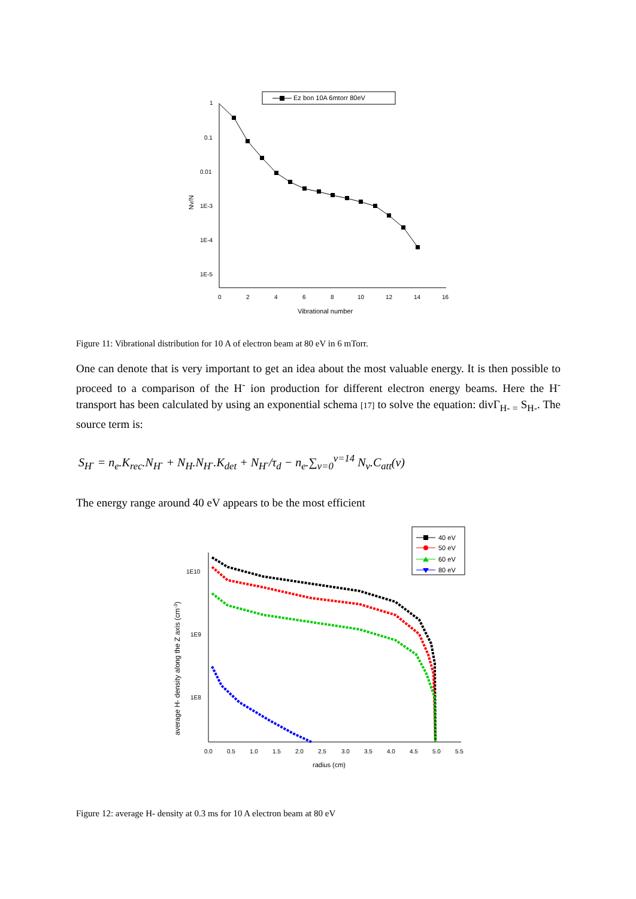Ez bon 10A 6mtorr 80eV
1
0.1
0.01
1E-3
1E-4
1E-5
Nv/N
0
2
4
6
8
10
12
14
16
Vibrational number
Figure 11: Vibrational distribution for 10 A of electron beam at 80 eV in 6 mTorr.
One can denote that is very important to get an idea about the most valuable energy. It is then possible to proceed to a comparison of the H<sup>-</sup> ion production for different electron energy beams. Here the H<sup>-</sup> transport has been calculated by using an exponential schema [17] to solve the equation: divΓ<sub>H- =</sub> S<sub>H-</sub>. The source term is:
S<sub>H<sup>-</sup></sub> = n<sub>e</sub>.K<sub>rec</sub>.N<sub>H<sup>-</sup></sub> + N<sub>H</sub>.N<sub>H<sup>-</sup></sub>.K<sub>det</sub> + N<sub>H<sup>-</sup></sub>/τ<sub>d</sub> − n<sub>e</sub>.∑<sub>v=0</sub><sup>v=14</sup> N<sub>v</sub>.C<sub>att</sub>(v)
The energy range around 40 eV appears to be the most efficient
40 eV
50 eV
60 eV
80 eV
1E10
1E9
1E8
0.0
0.5
1.0
1.5
2.0
2.5
3.0
3.5
4.0
4.5
5.0
5.5
radius (cm)
average H- density along the Z axis (cm-3)
Figure 12: average H- density at 0.3 ms for 10 A electron beam at 80 eV